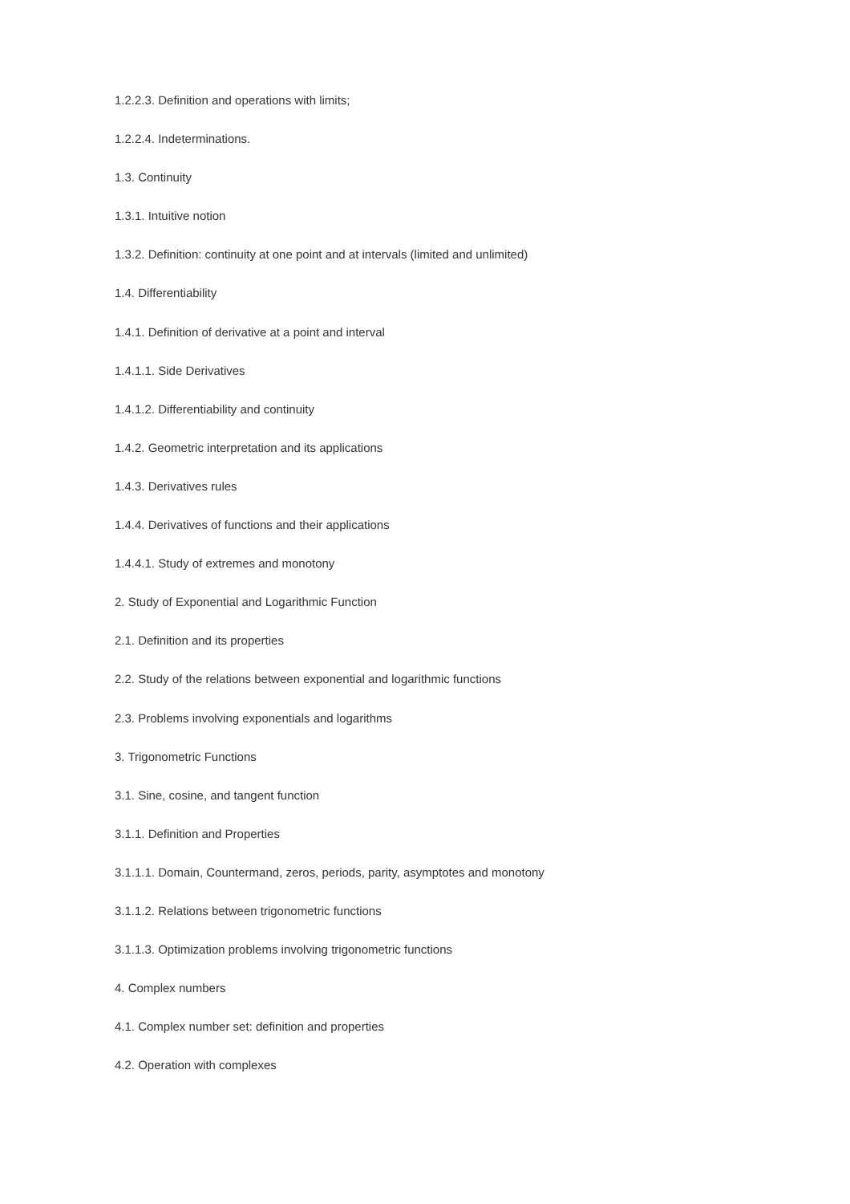1.2.2.3. Definition and operations with limits;
1.2.2.4. Indeterminations.
1.3. Continuity
1.3.1. Intuitive notion
1.3.2. Definition: continuity at one point and at intervals (limited and unlimited)
1.4. Differentiability
1.4.1. Definition of derivative at a point and interval
1.4.1.1. Side Derivatives
1.4.1.2. Differentiability and continuity
1.4.2. Geometric interpretation and its applications
1.4.3. Derivatives rules
1.4.4. Derivatives of functions and their applications
1.4.4.1. Study of extremes and monotony
2. Study of Exponential and Logarithmic Function
2.1. Definition and its properties
2.2. Study of the relations between exponential and logarithmic functions
2.3. Problems involving exponentials and logarithms
3. Trigonometric Functions
3.1. Sine, cosine, and tangent function
3.1.1. Definition and Properties
3.1.1.1. Domain, Countermand, zeros, periods, parity, asymptotes and monotony
3.1.1.2. Relations between trigonometric functions
3.1.1.3. Optimization problems involving trigonometric functions
4. Complex numbers
4.1. Complex number set: definition and properties
4.2. Operation with complexes